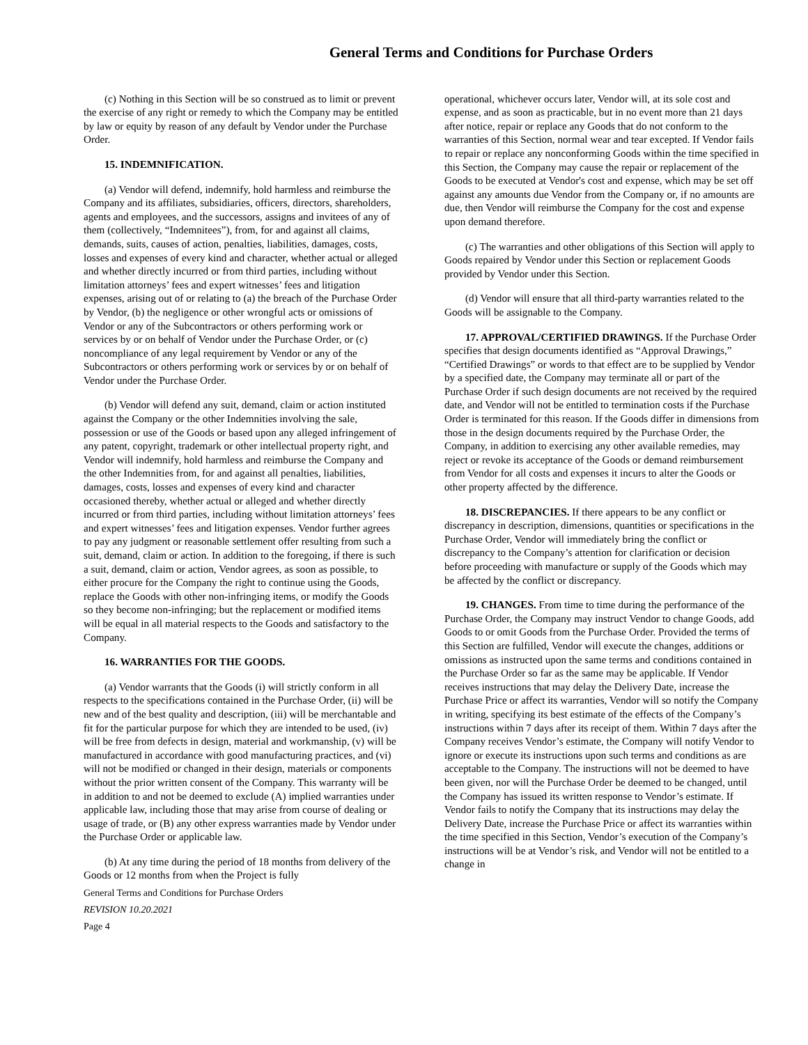General Terms and Conditions for Purchase Orders
(c) Nothing in this Section will be so construed as to limit or prevent the exercise of any right or remedy to which the Company may be entitled by law or equity by reason of any default by Vendor under the Purchase Order.
15. INDEMNIFICATION.
(a) Vendor will defend, indemnify, hold harmless and reimburse the Company and its affiliates, subsidiaries, officers, directors, shareholders, agents and employees, and the successors, assigns and invitees of any of them (collectively, “Indemnitees”), from, for and against all claims, demands, suits, causes of action, penalties, liabilities, damages, costs, losses and expenses of every kind and character, whether actual or alleged and whether directly incurred or from third parties, including without limitation attorneys’ fees and expert witnesses’ fees and litigation expenses, arising out of or relating to (a) the breach of the Purchase Order by Vendor, (b) the negligence or other wrongful acts or omissions of Vendor or any of the Subcontractors or others performing work or services by or on behalf of Vendor under the Purchase Order, or (c) noncompliance of any legal requirement by Vendor or any of the Subcontractors or others performing work or services by or on behalf of Vendor under the Purchase Order.
(b) Vendor will defend any suit, demand, claim or action instituted against the Company or the other Indemnities involving the sale, possession or use of the Goods or based upon any alleged infringement of any patent, copyright, trademark or other intellectual property right, and Vendor will indemnify, hold harmless and reimburse the Company and the other Indemnities from, for and against all penalties, liabilities, damages, costs, losses and expenses of every kind and character occasioned thereby, whether actual or alleged and whether directly incurred or from third parties, including without limitation attorneys’ fees and expert witnesses’ fees and litigation expenses. Vendor further agrees to pay any judgment or reasonable settlement offer resulting from such a suit, demand, claim or action. In addition to the foregoing, if there is such a suit, demand, claim or action, Vendor agrees, as soon as possible, to either procure for the Company the right to continue using the Goods, replace the Goods with other non-infringing items, or modify the Goods so they become non-infringing; but the replacement or modified items will be equal in all material respects to the Goods and satisfactory to the Company.
16. WARRANTIES FOR THE GOODS.
(a) Vendor warrants that the Goods (i) will strictly conform in all respects to the specifications contained in the Purchase Order, (ii) will be new and of the best quality and description, (iii) will be merchantable and fit for the particular purpose for which they are intended to be used, (iv) will be free from defects in design, material and workmanship, (v) will be manufactured in accordance with good manufacturing practices, and (vi) will not be modified or changed in their design, materials or components without the prior written consent of the Company. This warranty will be in addition to and not be deemed to exclude (A) implied warranties under applicable law, including those that may arise from course of dealing or usage of trade, or (B) any other express warranties made by Vendor under the Purchase Order or applicable law.
(b) At any time during the period of 18 months from delivery of the Goods or 12 months from when the Project is fully
General Terms and Conditions for Purchase Orders
REVISION 10.20.2021
Page 4
operational, whichever occurs later, Vendor will, at its sole cost and expense, and as soon as practicable, but in no event more than 21 days after notice, repair or replace any Goods that do not conform to the warranties of this Section, normal wear and tear excepted. If Vendor fails to repair or replace any nonconforming Goods within the time specified in this Section, the Company may cause the repair or replacement of the Goods to be executed at Vendor's cost and expense, which may be set off against any amounts due Vendor from the Company or, if no amounts are due, then Vendor will reimburse the Company for the cost and expense upon demand therefore.
(c) The warranties and other obligations of this Section will apply to Goods repaired by Vendor under this Section or replacement Goods provided by Vendor under this Section.
(d) Vendor will ensure that all third-party warranties related to the Goods will be assignable to the Company.
17. APPROVAL/CERTIFIED DRAWINGS. If the Purchase Order specifies that design documents identified as “Approval Drawings,” “Certified Drawings” or words to that effect are to be supplied by Vendor by a specified date, the Company may terminate all or part of the Purchase Order if such design documents are not received by the required date, and Vendor will not be entitled to termination costs if the Purchase Order is terminated for this reason. If the Goods differ in dimensions from those in the design documents required by the Purchase Order, the Company, in addition to exercising any other available remedies, may reject or revoke its acceptance of the Goods or demand reimbursement from Vendor for all costs and expenses it incurs to alter the Goods or other property affected by the difference.
18. DISCREPANCIES. If there appears to be any conflict or discrepancy in description, dimensions, quantities or specifications in the Purchase Order, Vendor will immediately bring the conflict or discrepancy to the Company’s attention for clarification or decision before proceeding with manufacture or supply of the Goods which may be affected by the conflict or discrepancy.
19. CHANGES. From time to time during the performance of the Purchase Order, the Company may instruct Vendor to change Goods, add Goods to or omit Goods from the Purchase Order. Provided the terms of this Section are fulfilled, Vendor will execute the changes, additions or omissions as instructed upon the same terms and conditions contained in the Purchase Order so far as the same may be applicable. If Vendor receives instructions that may delay the Delivery Date, increase the Purchase Price or affect its warranties, Vendor will so notify the Company in writing, specifying its best estimate of the effects of the Company’s instructions within 7 days after its receipt of them. Within 7 days after the Company receives Vendor’s estimate, the Company will notify Vendor to ignore or execute its instructions upon such terms and conditions as are acceptable to the Company. The instructions will not be deemed to have been given, nor will the Purchase Order be deemed to be changed, until the Company has issued its written response to Vendor’s estimate. If Vendor fails to notify the Company that its instructions may delay the Delivery Date, increase the Purchase Price or affect its warranties within the time specified in this Section, Vendor’s execution of the Company’s instructions will be at Vendor’s risk, and Vendor will not be entitled to a change in